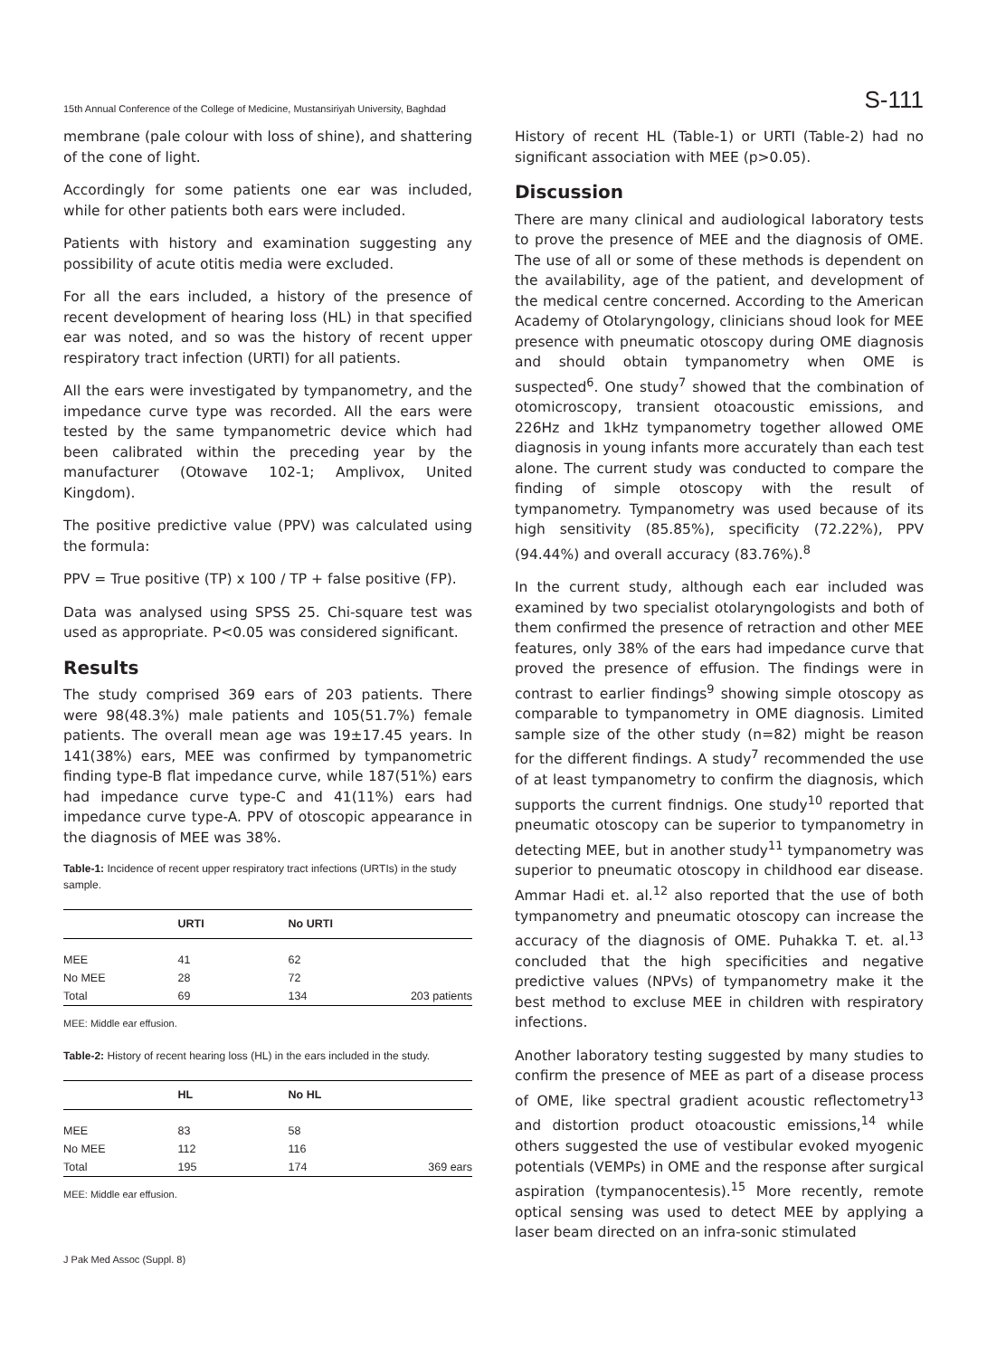15th Annual Conference of the College of Medicine, Mustansiriyah University, Baghdad S-111
membrane (pale colour with loss of shine), and shattering of the cone of light.
Accordingly for some patients one ear was included, while for other patients both ears were included.
Patients with history and examination suggesting any possibility of acute otitis media were excluded.
For all the ears included, a history of the presence of recent development of hearing loss (HL) in that specified ear was noted, and so was the history of recent upper respiratory tract infection (URTI) for all patients.
All the ears were investigated by tympanometry, and the impedance curve type was recorded. All the ears were tested by the same tympanometric device which had been calibrated within the preceding year by the manufacturer (Otowave 102-1; Amplivox, United Kingdom).
The positive predictive value (PPV) was calculated using the formula:
PPV = True positive (TP) x 100 / TP + false positive (FP).
Data was analysed using SPSS 25. Chi-square test was used as appropriate. P<0.05 was considered significant.
Results
The study comprised 369 ears of 203 patients. There were 98(48.3%) male patients and 105(51.7%) female patients. The overall mean age was 19±17.45 years. In 141(38%) ears, MEE was confirmed by tympanometric finding type-B flat impedance curve, while 187(51%) ears had impedance curve type-C and 41(11%) ears had impedance curve type-A. PPV of otoscopic appearance in the diagnosis of MEE was 38%.
Table-1: Incidence of recent upper respiratory tract infections (URTIs) in the study sample.
| | URTI | No URTI | |
| --- | --- | --- | --- |
| MEE | 41 | 62 | |
| No MEE | 28 | 72 | |
| Total | 69 | 134 | 203 patients |
MEE: Middle ear effusion.
Table-2: History of recent hearing loss (HL) in the ears included in the study.
| | HL | No HL | |
| --- | --- | --- | --- |
| MEE | 83 | 58 | |
| No MEE | 112 | 116 | |
| Total | 195 | 174 | 369 ears |
MEE: Middle ear effusion.
J Pak Med Assoc (Suppl. 8)
History of recent HL (Table-1) or URTI (Table-2) had no significant association with MEE (p>0.05).
Discussion
There are many clinical and audiological laboratory tests to prove the presence of MEE and the diagnosis of OME. The use of all or some of these methods is dependent on the availability, age of the patient, and development of the medical centre concerned. According to the American Academy of Otolaryngology, clinicians shoud look for MEE presence with pneumatic otoscopy during OME diagnosis and should obtain tympanometry when OME is suspected<sup>6</sup>. One study<sup>7</sup> showed that the combination of otomicroscopy, transient otoacoustic emissions, and 226Hz and 1kHz tympanometry together allowed OME diagnosis in young infants more accurately than each test alone. The current study was conducted to compare the finding of simple otoscopy with the result of tympanometry. Tympanometry was used because of its high sensitivity (85.85%), specificity (72.22%), PPV (94.44%) and overall accuracy (83.76%).<sup>8</sup>
In the current study, although each ear included was examined by two specialist otolaryngologists and both of them confirmed the presence of retraction and other MEE features, only 38% of the ears had impedance curve that proved the presence of effusion. The findings were in contrast to earlier findings<sup>9</sup> showing simple otoscopy as comparable to tympanometry in OME diagnosis. Limited sample size of the other study (n=82) might be reason for the different findings. A study<sup>7</sup> recommended the use of at least tympanometry to confirm the diagnosis, which supports the current findnigs. One study<sup>10</sup> reported that pneumatic otoscopy can be superior to tympanometry in detecting MEE, but in another study<sup>11</sup> tympanometry was superior to pneumatic otoscopy in childhood ear disease. Ammar Hadi et. al.<sup>12</sup> also reported that the use of both tympanometry and pneumatic otoscopy can increase the accuracy of the diagnosis of OME. Puhakka T. et. al.<sup>13</sup> concluded that the high specificities and negative predictive values (NPVs) of tympanometry make it the best method to excluse MEE in children with respiratory infections.
Another laboratory testing suggested by many studies to confirm the presence of MEE as part of a disease process of OME, like spectral gradient acoustic reflectometry<sup>13</sup> and distortion product otoacoustic emissions,<sup>14</sup> while others suggested the use of vestibular evoked myogenic potentials (VEMPs) in OME and the response after surgical aspiration (tympanocentesis).<sup>15</sup> More recently, remote optical sensing was used to detect MEE by applying a laser beam directed on an infra-sonic stimulated